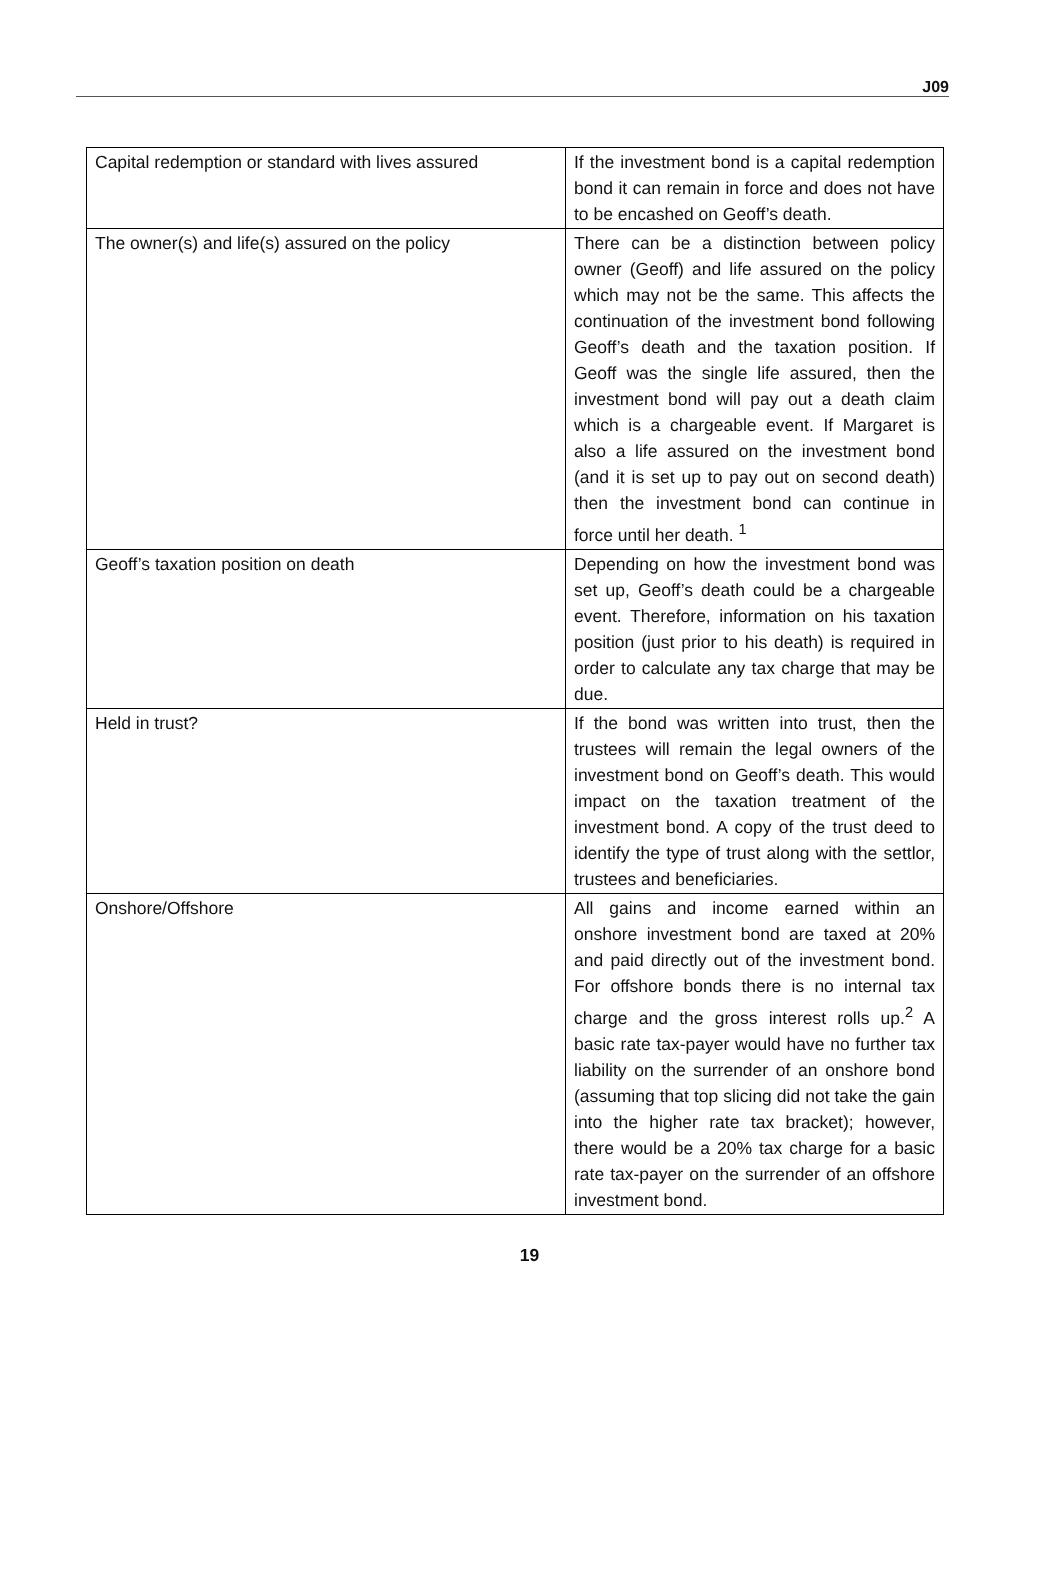J09
| Capital redemption or standard with lives assured | If the investment bond is a capital redemption bond it can remain in force and does not have to be encashed on Geoff’s death. |
| The owner(s) and life(s) assured on the policy | There can be a distinction between policy owner (Geoff) and life assured on the policy which may not be the same. This affects the continuation of the investment bond following Geoff’s death and the taxation position. If Geoff was the single life assured, then the investment bond will pay out a death claim which is a chargeable event. If Margaret is also a life assured on the investment bond (and it is set up to pay out on second death) then the investment bond can continue in force until her death. <sup>1</sup> |
| Geoff’s taxation position on death | Depending on how the investment bond was set up, Geoff’s death could be a chargeable event. Therefore, information on his taxation position (just prior to his death) is required in order to calculate any tax charge that may be due. |
| Held in trust? | If the bond was written into trust, then the trustees will remain the legal owners of the investment bond on Geoff’s death. This would impact on the taxation treatment of the investment bond. A copy of the trust deed to identify the type of trust along with the settlor, trustees and beneficiaries. |
| Onshore/Offshore | All gains and income earned within an onshore investment bond are taxed at 20% and paid directly out of the investment bond. For offshore bonds there is no internal tax charge and the gross interest rolls up.<sup>2</sup> A basic rate tax-payer would have no further tax liability on the surrender of an onshore bond (assuming that top slicing did not take the gain into the higher rate tax bracket); however, there would be a 20% tax charge for a basic rate tax-payer on the surrender of an offshore investment bond. |
19